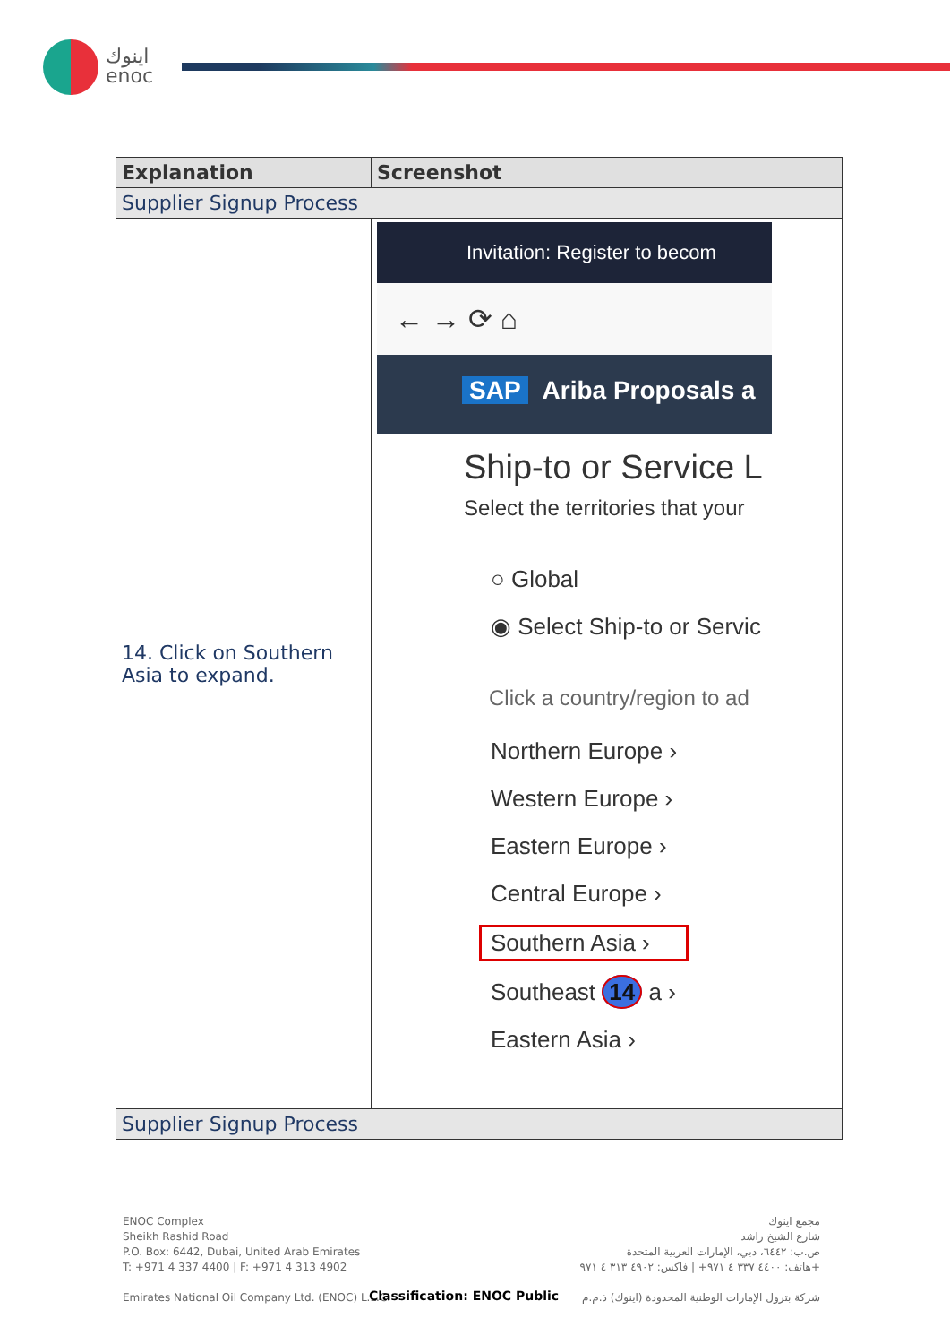اينوك
enoc
| Explanation | Screenshot |
| --- | --- |
| Supplier Signup Process | |
| 14. Click on Southern Asia to expand. | Invitation: Register to becom ← → ⟳ ⌂ SAP Ariba Proposals a Ship-to or Service L Select the territories that your ○ Global ◉ Select Ship-to or Servic Click a country/region to ad Northern Europe › Western Europe › Eastern Europe › Central Europe › Southern Asia › Southeast 14 a › Eastern Asia › |
| Supplier Signup Process | |
ENOC Complex
Sheikh Rashid Road
P.O. Box: 6442, Dubai, United Arab Emirates
T: +971 4 337 4400 | F: +971 4 313 4902
Emirates National Oil Company Ltd. (ENOC) L.L.C.
مجمع اينوك
شارع الشيخ راشد
ص.ب: ٦٤٤٢، دبي، الإمارات العربية المتحدة
هاتف: ٤٤٠٠ ٣٣٧ ٤ ٩٧١+ | فاكس: ٤٩٠٢ ٣١٣ ٤ ٩٧١+
شركة بترول الإمارات الوطنية المحدودة (اينوك) ذ.م.م
Classification: ENOC Public